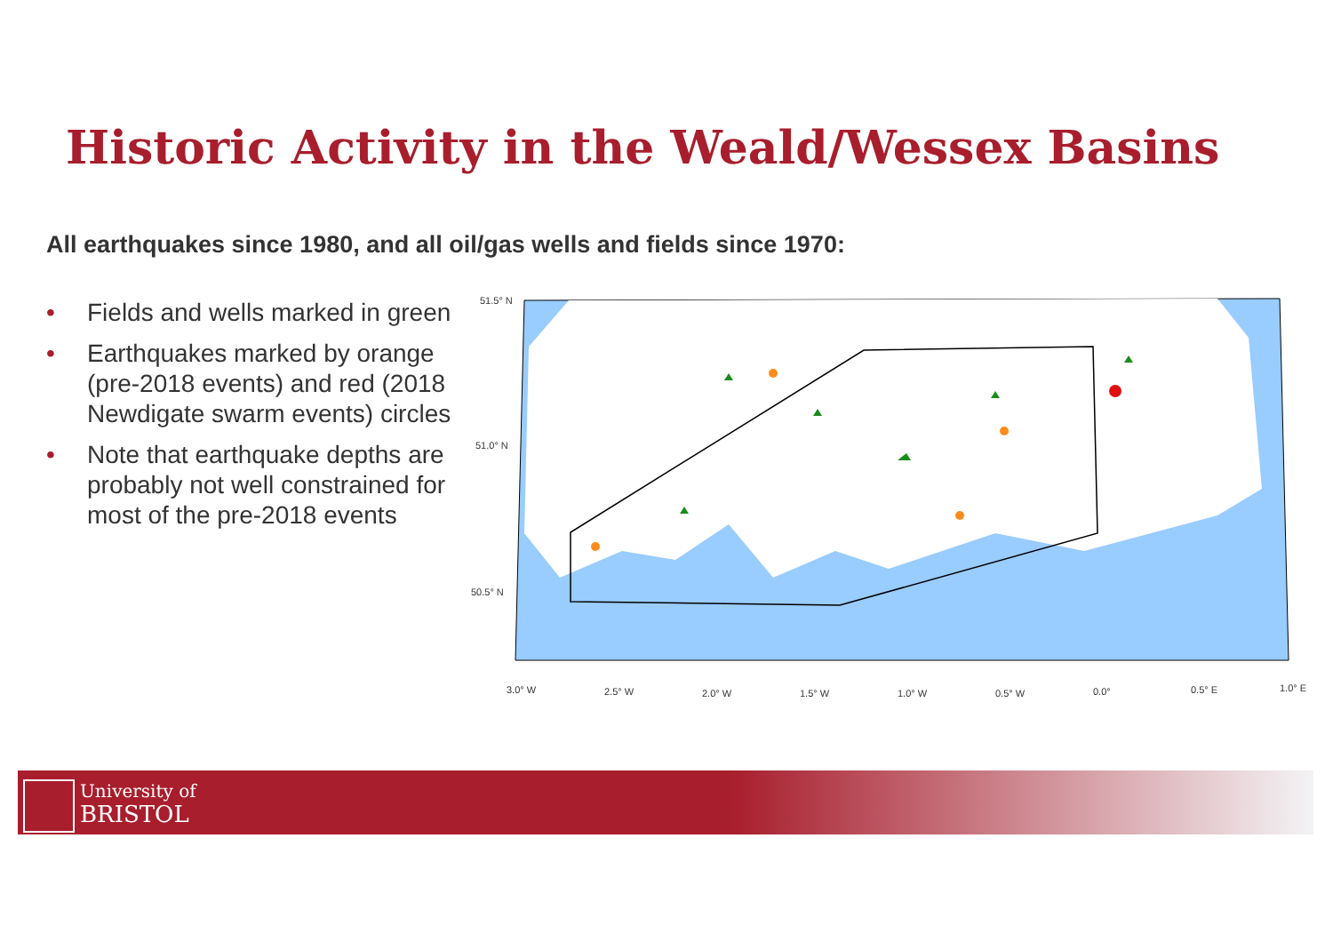Historic Activity in the Weald/Wessex Basins
All earthquakes since 1980, and all oil/gas wells and fields since 1970:
• Fields and wells marked in green
• Earthquakes marked by orange (pre-2018 events) and red (2018 Newdigate swarm events) circles
• Note that earthquake depths are probably not well constrained for most of the pre-2018 events
51.5° N
51.0° N
50.5° N
3.0° W
2.5° W
2.0° W
1.5° W
1.0° W
0.5° W
0.0°
0.5° E
1.0° E
University of
BRISTOL